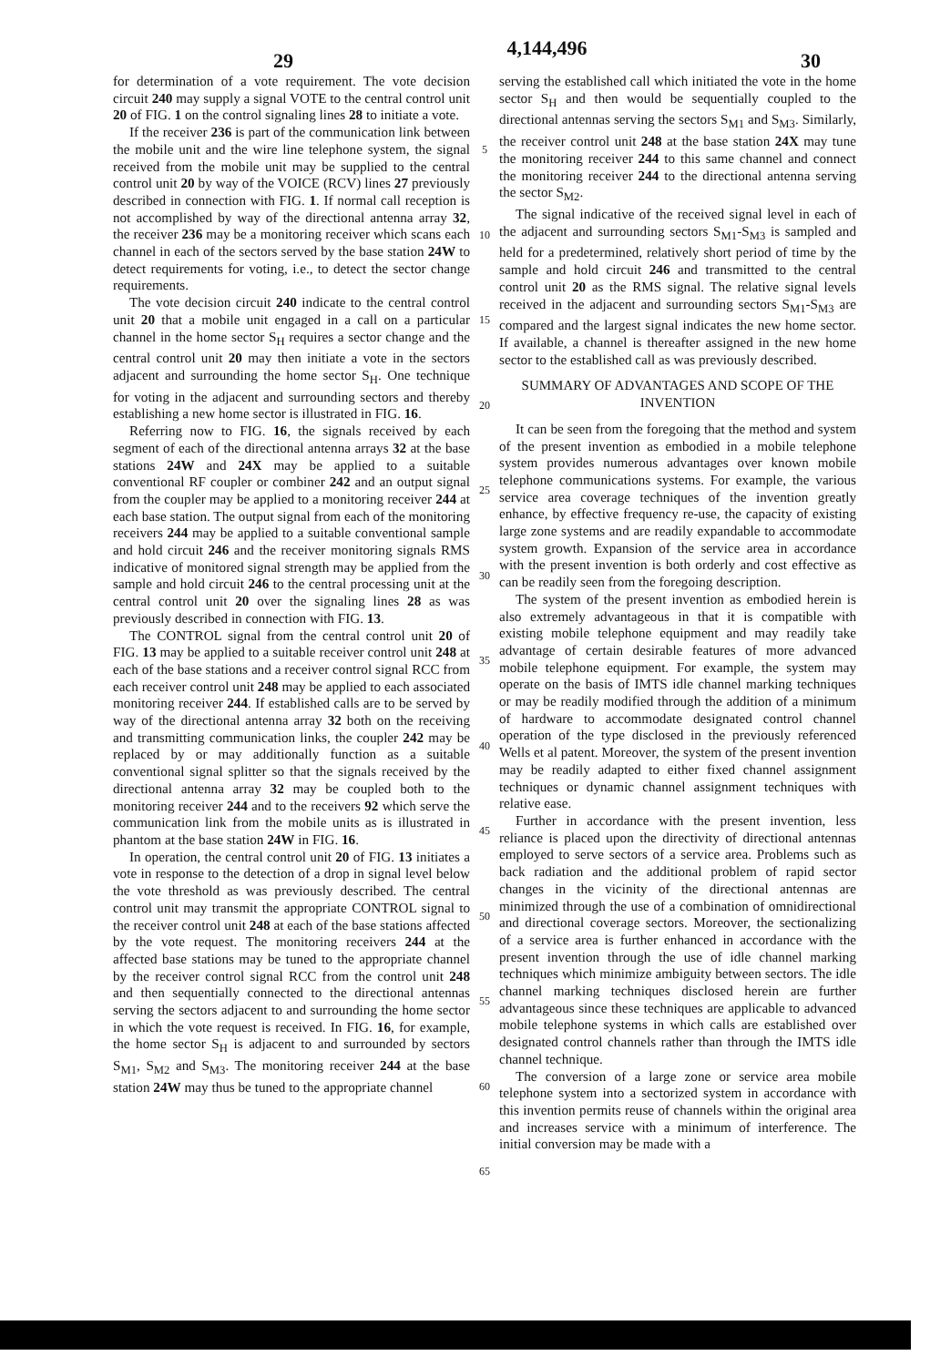29 4,144,496 30
for determination of a vote requirement. The vote decision circuit 240 may supply a signal VOTE to the central control unit 20 of FIG. 1 on the control signaling lines 28 to initiate a vote.
If the receiver 236 is part of the communication link between the mobile unit and the wire line telephone system, the signal received from the mobile unit may be supplied to the central control unit 20 by way of the VOICE (RCV) lines 27 previously described in connection with FIG. 1. If normal call reception is not accomplished by way of the directional antenna array 32, the receiver 236 may be a monitoring receiver which scans each channel in each of the sectors served by the base station 24W to detect requirements for voting, i.e., to detect the sector change requirements.
The vote decision circuit 240 indicate to the central control unit 20 that a mobile unit engaged in a call on a particular channel in the home sector S<sub>H</sub> requires a sector change and the central control unit 20 may then initiate a vote in the sectors adjacent and surrounding the home sector S<sub>H</sub>. One technique for voting in the adjacent and surrounding sectors and thereby establishing a new home sector is illustrated in FIG. 16.
Referring now to FIG. 16, the signals received by each segment of each of the directional antenna arrays 32 at the base stations 24W and 24X may be applied to a suitable conventional RF coupler or combiner 242 and an output signal from the coupler may be applied to a monitoring receiver 244 at each base station. The output signal from each of the monitoring receivers 244 may be applied to a suitable conventional sample and hold circuit 246 and the receiver monitoring signals RMS indicative of monitored signal strength may be applied from the sample and hold circuit 246 to the central processing unit at the central control unit 20 over the signaling lines 28 as was previously described in connection with FIG. 13.
The CONTROL signal from the central control unit 20 of FIG. 13 may be applied to a suitable receiver control unit 248 at each of the base stations and a receiver control signal RCC from each receiver control unit 248 may be applied to each associated monitoring receiver 244. If established calls are to be served by way of the directional antenna array 32 both on the receiving and transmitting communication links, the coupler 242 may be replaced by or may additionally function as a suitable conventional signal splitter so that the signals received by the directional antenna array 32 may be coupled both to the monitoring receiver 244 and to the receivers 92 which serve the communication link from the mobile units as is illustrated in phantom at the base station 24W in FIG. 16.
In operation, the central control unit 20 of FIG. 13 initiates a vote in response to the detection of a drop in signal level below the vote threshold as was previously described. The central control unit may transmit the appropriate CONTROL signal to the receiver control unit 248 at each of the base stations affected by the vote request. The monitoring receivers 244 at the affected base stations may be tuned to the appropriate channel by the receiver control signal RCC from the control unit 248 and then sequentially connected to the directional antennas serving the sectors adjacent to and surrounding the home sector in which the vote request is received. In FIG. 16, for example, the home sector S<sub>H</sub> is adjacent to and surrounded by sectors S<sub>M1</sub>, S<sub>M2</sub> and S<sub>M3</sub>. The monitoring receiver 244 at the base station 24W may thus be tuned to the appropriate channel
5
10
15
20
25
30
35
40
45
50
55
60
65
serving the established call which initiated the vote in the home sector S<sub>H</sub> and then would be sequentially coupled to the directional antennas serving the sectors S<sub>M1</sub> and S<sub>M3</sub>. Similarly, the receiver control unit 248 at the base station 24X may tune the monitoring receiver 244 to this same channel and connect the monitoring receiver 244 to the directional antenna serving the sector S<sub>M2</sub>.
The signal indicative of the received signal level in each of the adjacent and surrounding sectors S<sub>M1</sub>-S<sub>M3</sub> is sampled and held for a predetermined, relatively short period of time by the sample and hold circuit 246 and transmitted to the central control unit 20 as the RMS signal. The relative signal levels received in the adjacent and surrounding sectors S<sub>M1</sub>-S<sub>M3</sub> are compared and the largest signal indicates the new home sector. If available, a channel is thereafter assigned in the new home sector to the established call as was previously described.
SUMMARY OF ADVANTAGES AND SCOPE OF THE INVENTION
It can be seen from the foregoing that the method and system of the present invention as embodied in a mobile telephone system provides numerous advantages over known mobile telephone communications systems. For example, the various service area coverage techniques of the invention greatly enhance, by effective frequency re-use, the capacity of existing large zone systems and are readily expandable to accommodate system growth. Expansion of the service area in accordance with the present invention is both orderly and cost effective as can be readily seen from the foregoing description.
The system of the present invention as embodied herein is also extremely advantageous in that it is compatible with existing mobile telephone equipment and may readily take advantage of certain desirable features of more advanced mobile telephone equipment. For example, the system may operate on the basis of IMTS idle channel marking techniques or may be readily modified through the addition of a minimum of hardware to accommodate designated control channel operation of the type disclosed in the previously referenced Wells et al patent. Moreover, the system of the present invention may be readily adapted to either fixed channel assignment techniques or dynamic channel assignment techniques with relative ease.
Further in accordance with the present invention, less reliance is placed upon the directivity of directional antennas employed to serve sectors of a service area. Problems such as back radiation and the additional problem of rapid sector changes in the vicinity of the directional antennas are minimized through the use of a combination of omnidirectional and directional coverage sectors. Moreover, the sectionalizing of a service area is further enhanced in accordance with the present invention through the use of idle channel marking techniques which minimize ambiguity between sectors. The idle channel marking techniques disclosed herein are further advantageous since these techniques are applicable to advanced mobile telephone systems in which calls are established over designated control channels rather than through the IMTS idle channel technique.
The conversion of a large zone or service area mobile telephone system into a sectorized system in accordance with this invention permits reuse of channels within the original area and increases service with a minimum of interference. The initial conversion may be made with a